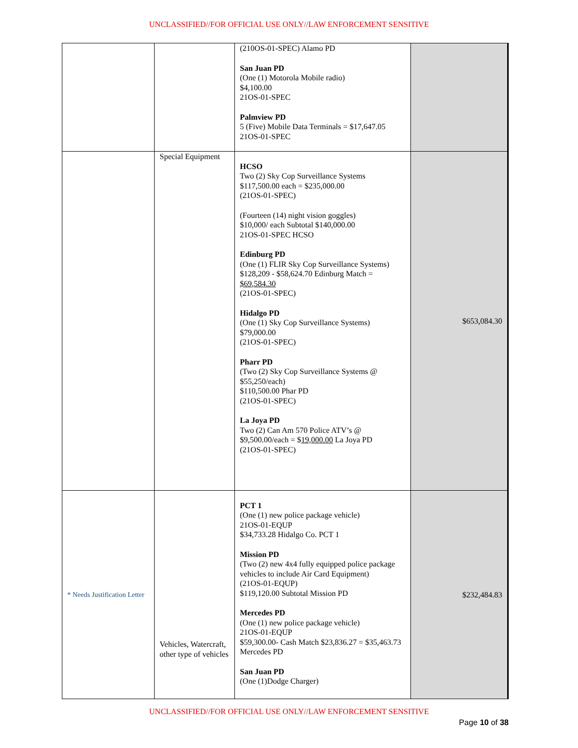UNCLASSIFIED//FOR OFFICIAL USE ONLY//LAW ENFORCEMENT SENSITIVE
| | | (210OS-01-SPEC) Alamo PD San Juan PD (One (1) Motorola Mobile radio) $4,100.00 21OS-01-SPEC Palmview PD 5 (Five) Mobile Data Terminals = $17,647.05 21OS-01-SPEC | |
| | Special Equipment | HCSO Two (2) Sky Cop Surveillance Systems $117,500.00 each = $235,000.00 (21OS-01-SPEC) (Fourteen (14) night vision goggles) $10,000/ each Subtotal $140,000.00 21OS-01-SPEC HCSO Edinburg PD (One (1) FLIR Sky Cop Surveillance Systems) $128,209 - $58,624.70 Edinburg Match = $69,584.30 (21OS-01-SPEC) Hidalgo PD (One (1) Sky Cop Surveillance Systems) $79,000.00 (21OS-01-SPEC) Pharr PD (Two (2) Sky Cop Surveillance Systems @ $55,250/each) $110,500.00 Phar PD (21OS-01-SPEC) La Joya PD Two (2) Can Am 570 Police ATV’s @ $9,500.00/each = $ 19,000.00 La Joya PD (21OS-01-SPEC) | $653,084.30 |
| * Needs Justification Letter | Vehicles, Watercraft, other type of vehicles | PCT 1 (One (1) new police package vehicle) 21OS-01-EQUP $34,733.28 Hidalgo Co. PCT 1 Mission PD (Two (2) new 4x4 fully equipped police package vehicles to include Air Card Equipment) (21OS-01-EQUP) $119,120.00 Subtotal Mission PD Mercedes PD (One (1) new police package vehicle) 21OS-01-EQUP $59,300.00- Cash Match $23,836.27 = $35,463.73 Mercedes PD San Juan PD (One (1)Dodge Charger) | $232,484.83 |
UNCLASSIFIED//FOR OFFICIAL USE ONLY//LAW ENFORCEMENT SENSITIVE
Page 10 of 38